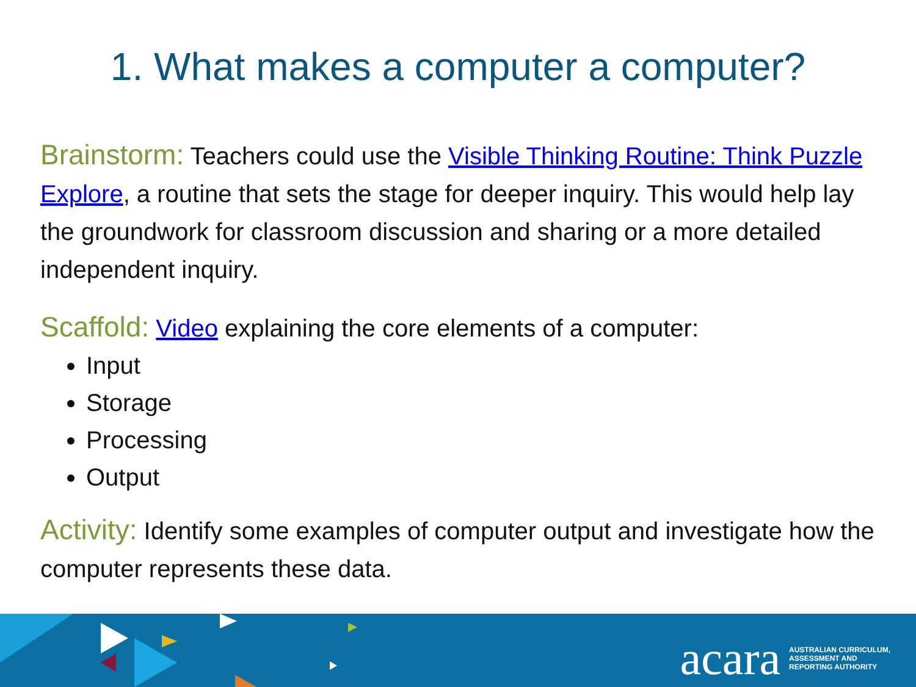1. What makes a computer a computer?
Brainstorm: Teachers could use the Visible Thinking Routine: Think Puzzle Explore, a routine that sets the stage for deeper inquiry. This would help lay the groundwork for classroom discussion and sharing or a more detailed independent inquiry.
Scaffold: Video explaining the core elements of a computer:
Input
Storage
Processing
Output
Activity: Identify some examples of computer output and investigate how the computer represents these data.
acara AUSTRALIAN CURRICULUM,
ASSESSMENT AND
REPORTING AUTHORITY